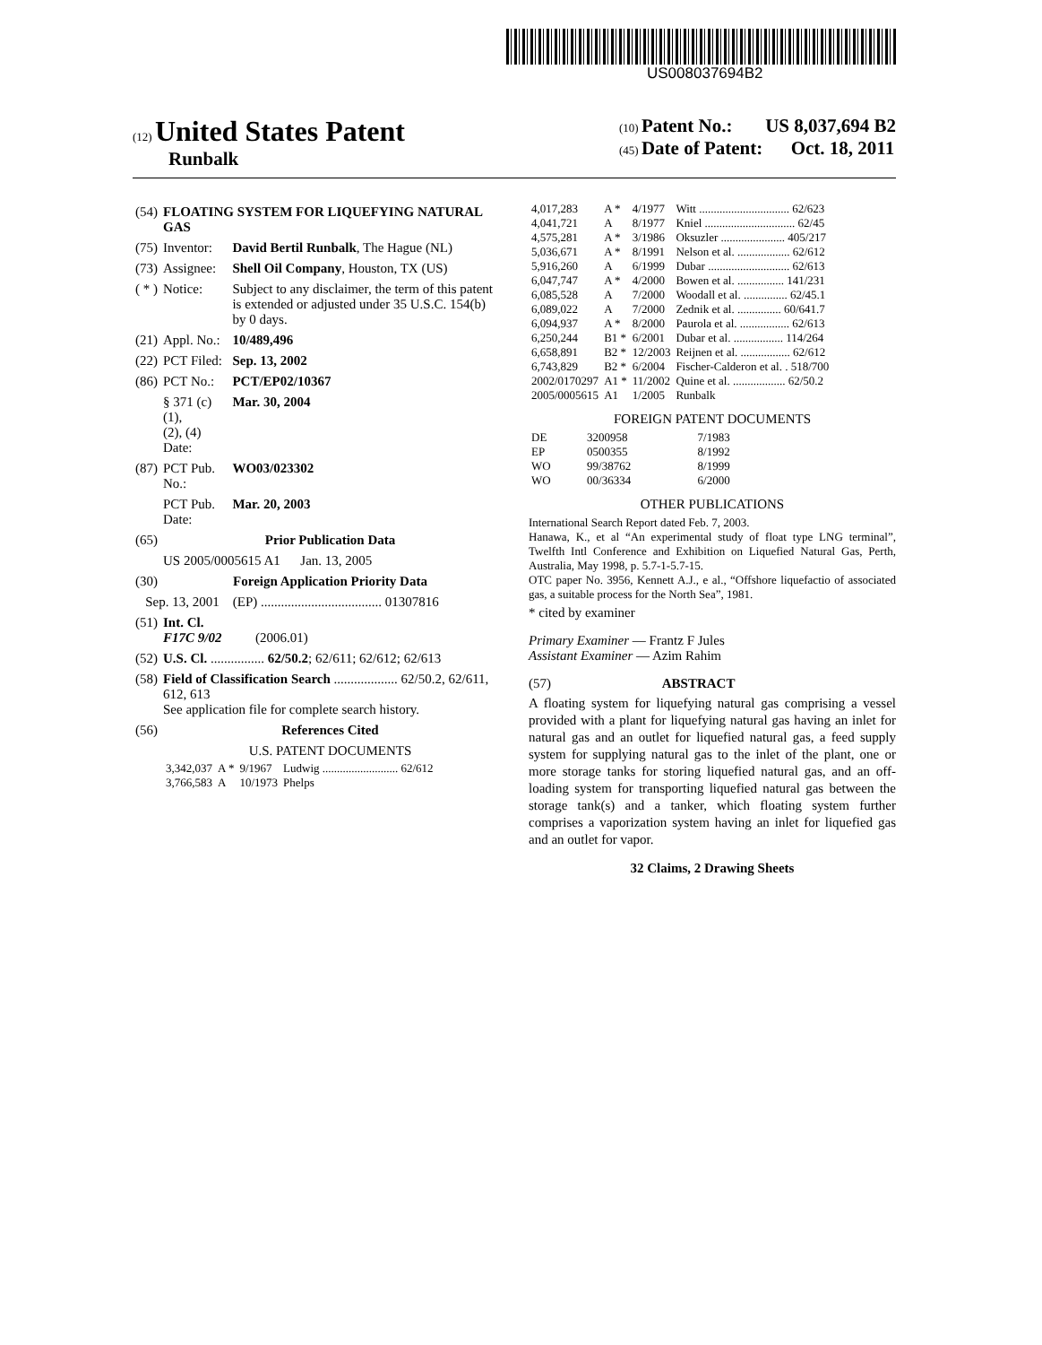US008037694B2
(12) United States Patent
Runbalk
(10) Patent No.: US 8,037,694 B2
(45) Date of Patent: Oct. 18, 2011
| (54) | FLOATING SYSTEM FOR LIQUEFYING NATURAL GAS | |
| (75) | Inventor: | David Bertil Runbalk , The Hague (NL) |
| (73) | Assignee: | Shell Oil Company , Houston, TX (US) |
| ( * ) | Notice: | Subject to any disclaimer, the term of this patent is extended or adjusted under 35 U.S.C. 154(b) by 0 days. |
| (21) | Appl. No.: | 10/489,496 |
| (22) | PCT Filed: | Sep. 13, 2002 |
| (86) | PCT No.: | PCT/EP02/10367 |
| | § 371 (c)(1), (2), (4) Date: | Mar. 30, 2004 |
| (87) | PCT Pub. No.: | WO03/023302 |
| | PCT Pub. Date: | Mar. 20, 2003 |
| (65) | Prior Publication Data | |
| | US 2005/0005615 A1 Jan. 13, 2005 | |
| (30) | Foreign Application Priority Data | |
| Sep. 13, 2001 (EP) .................................... 01307816 | | |
| (51) | Int. Cl. F17C 9/02 (2006.01) | |
| (52) | U.S. Cl. ................ 62/50.2 ; 62/611; 62/612; 62/613 | |
| (58) | Field of Classification Search ................... 62/50.2, 62/611, 612, 613 See application file for complete search history. | |
| (56) | References Cited | |
| | U.S. PATENT DOCUMENTS | |
| 3,342,037 | A * | 9/1967 | Ludwig .......................... 62/612 |
| 3,766,583 | A | 10/1973 | Phelps |
| 4,017,283 | A * | 4/1977 | Witt ............................... 62/623 |
| 4,041,721 | A | 8/1977 | Kniel ............................... 62/45 |
| 4,575,281 | A * | 3/1986 | Oksuzler ...................... 405/217 |
| 5,036,671 | A * | 8/1991 | Nelson et al. .................. 62/612 |
| 5,916,260 | A | 6/1999 | Dubar ............................ 62/613 |
| 6,047,747 | A * | 4/2000 | Bowen et al. ................ 141/231 |
| 6,085,528 | A | 7/2000 | Woodall et al. ............... 62/45.1 |
| 6,089,022 | A | 7/2000 | Zednik et al. ............... 60/641.7 |
| 6,094,937 | A * | 8/2000 | Paurola et al. ................. 62/613 |
| 6,250,244 | B1 * | 6/2001 | Dubar et al. ................. 114/264 |
| 6,658,891 | B2 * | 12/2003 | Reijnen et al. ................. 62/612 |
| 6,743,829 | B2 * | 6/2004 | Fischer-Calderon et al. . 518/700 |
| 2002/0170297 | A1 * | 11/2002 | Quine et al. .................. 62/50.2 |
| 2005/0005615 | A1 | 1/2005 | Runbalk |
FOREIGN PATENT DOCUMENTS
| DE | 3200958 | 7/1983 |
| EP | 0500355 | 8/1992 |
| WO | 99/38762 | 8/1999 |
| WO | 00/36334 | 6/2000 |
OTHER PUBLICATIONS
International Search Report dated Feb. 7, 2003.
Hanawa, K., et al “An experimental study of float type LNG terminal”, Twelfth Intl Conference and Exhibition on Liquefied Natural Gas, Perth, Australia, May 1998, p. 5.7-1-5.7-15.
OTC paper No. 3956, Kennett A.J., e al., “Offshore liquefactio of associated gas, a suitable process for the North Sea”, 1981.
* cited by examiner
Primary Examiner — Frantz F Jules
Assistant Examiner — Azim Rahim
(57) ABSTRACT
A floating system for liquefying natural gas comprising a vessel provided with a plant for liquefying natural gas having an inlet for natural gas and an outlet for liquefied natural gas, a feed supply system for supplying natural gas to the inlet of the plant, one or more storage tanks for storing liquefied natural gas, and an off-loading system for transporting liquefied natural gas between the storage tank(s) and a tanker, which floating system further comprises a vaporization system having an inlet for liquefied gas and an outlet for vapor.
32 Claims, 2 Drawing Sheets